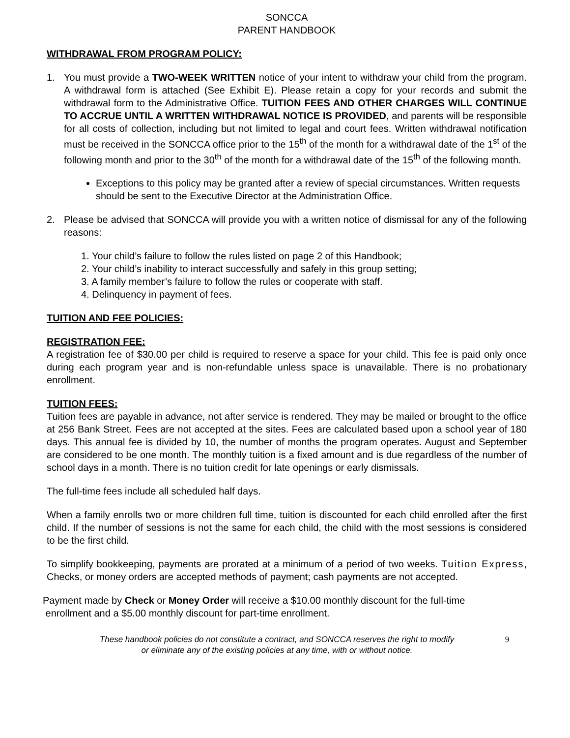SONCCA
PARENT HANDBOOK
WITHDRAWAL FROM PROGRAM POLICY:
1. You must provide a TWO-WEEK WRITTEN notice of your intent to withdraw your child from the program. A withdrawal form is attached (See Exhibit E). Please retain a copy for your records and submit the withdrawal form to the Administrative Office. TUITION FEES AND OTHER CHARGES WILL CONTINUE TO ACCRUE UNTIL A WRITTEN WITHDRAWAL NOTICE IS PROVIDED, and parents will be responsible for all costs of collection, including but not limited to legal and court fees. Written withdrawal notification must be received in the SONCCA office prior to the 15<sup>th</sup> of the month for a withdrawal date of the 1<sup>st</sup> of the following month and prior to the 30<sup>th</sup> of the month for a withdrawal date of the 15<sup>th</sup> of the following month.
Exceptions to this policy may be granted after a review of special circumstances. Written requests should be sent to the Executive Director at the Administration Office.
2. Please be advised that SONCCA will provide you with a written notice of dismissal for any of the following reasons:
1. Your child’s failure to follow the rules listed on page 2 of this Handbook;
2. Your child’s inability to interact successfully and safely in this group setting;
3. A family member’s failure to follow the rules or cooperate with staff.
4. Delinquency in payment of fees.
TUITION AND FEE POLICIES:
REGISTRATION FEE:
A registration fee of $30.00 per child is required to reserve a space for your child. This fee is paid only once during each program year and is non-refundable unless space is unavailable. There is no probationary enrollment.
TUITION FEES:
Tuition fees are payable in advance, not after service is rendered. They may be mailed or brought to the office at 256 Bank Street. Fees are not accepted at the sites. Fees are calculated based upon a school year of 180 days. This annual fee is divided by 10, the number of months the program operates. August and September are considered to be one month. The monthly tuition is a fixed amount and is due regardless of the number of school days in a month. There is no tuition credit for late openings or early dismissals.
The full-time fees include all scheduled half days.
When a family enrolls two or more children full time, tuition is discounted for each child enrolled after the first child. If the number of sessions is not the same for each child, the child with the most sessions is considered to be the first child.
To simplify bookkeeping, payments are prorated at a minimum of a period of two weeks. Tuition Express, Checks, or money orders are accepted methods of payment; cash payments are not accepted.
Payment made by Check or Money Order will receive a $10.00 monthly discount for the full-time
enrollment and a $5.00 monthly discount for part-time enrollment.
These handbook policies do not constitute a contract, and SONCCA reserves the right to modify
or eliminate any of the existing policies at any time, with or without notice.
9